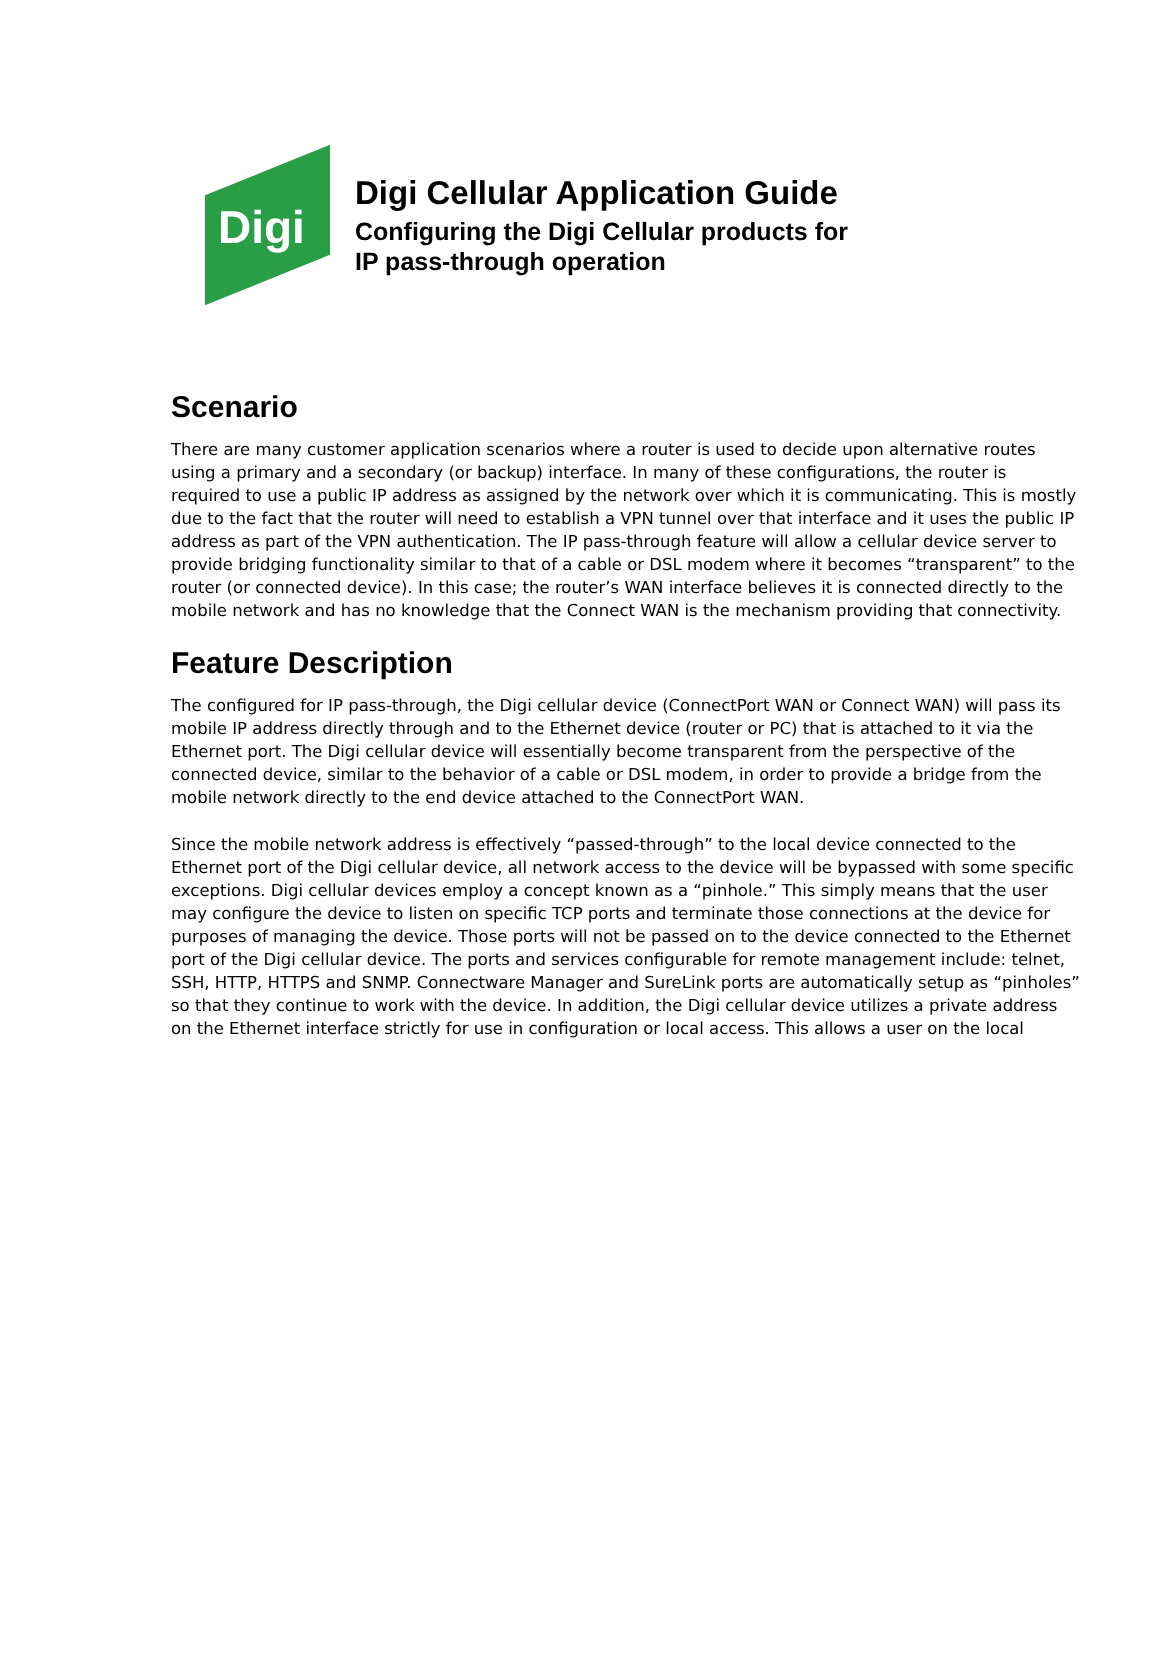Digi
Digi Cellular Application Guide
Configuring the Digi Cellular products for
IP pass-through operation
Scenario
There are many customer application scenarios where a router is used to decide upon alternative routes using a primary and a secondary (or backup) interface. In many of these configurations, the router is required to use a public IP address as assigned by the network over which it is communicating. This is mostly due to the fact that the router will need to establish a VPN tunnel over that interface and it uses the public IP address as part of the VPN authentication. The IP pass-through feature will allow a cellular device server to provide bridging functionality similar to that of a cable or DSL modem where it becomes “transparent” to the router (or connected device). In this case; the router’s WAN interface believes it is connected directly to the mobile network and has no knowledge that the Connect WAN is the mechanism providing that connectivity.
Feature Description
The configured for IP pass-through, the Digi cellular device (ConnectPort WAN or Connect WAN) will pass its mobile IP address directly through and to the Ethernet device (router or PC) that is attached to it via the Ethernet port. The Digi cellular device will essentially become transparent from the perspective of the connected device, similar to the behavior of a cable or DSL modem, in order to provide a bridge from the mobile network directly to the end device attached to the ConnectPort WAN.
Since the mobile network address is effectively “passed-through” to the local device connected to the Ethernet port of the Digi cellular device, all network access to the device will be bypassed with some specific exceptions. Digi cellular devices employ a concept known as a “pinhole.” This simply means that the user may configure the device to listen on specific TCP ports and terminate those connections at the device for purposes of managing the device. Those ports will not be passed on to the device connected to the Ethernet port of the Digi cellular device. The ports and services configurable for remote management include: telnet, SSH, HTTP, HTTPS and SNMP. Connectware Manager and SureLink ports are automatically setup as “pinholes” so that they continue to work with the device. In addition, the Digi cellular device utilizes a private address on the Ethernet interface strictly for use in configuration or local access. This allows a user on the local